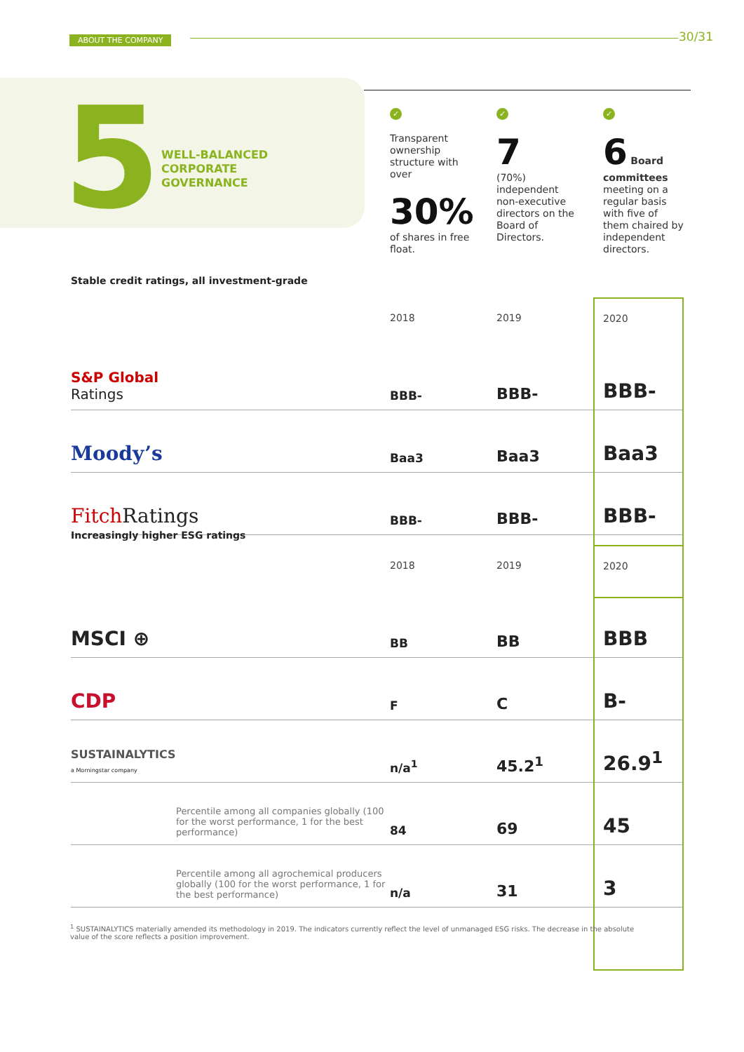ABOUT THE COMPANY
30/31
5
WELL-BALANCED
CORPORATE
GOVERNANCE
✓
Transparent ownership structure with over
30%
of shares in free float.
✓
7
(70%) independent non-executive directors on the Board of Directors.
✓
6 Board committees meeting on a regular basis with five of them chaired by independent directors.
Stable credit ratings, all investment-grade
| | 2018 | 2019 | 2020 |
| --- | --- | --- | --- |
| S&P Global Ratings | BBB- | BBB- | BBB- |
| Moody’s | Baa3 | Baa3 | Baa3 |
| Fitch Ratings | BBB- | BBB- | BBB- |
Increasingly higher ESG ratings
| | 2018 | 2019 | 2020 |
| --- | --- | --- | --- |
| MSCI ⊕ | BB | BB | BBB |
| CDP | F | C | B- |
| SUSTAINALYTICS a Morningstar company | n/a<sup>1</sup> | 45.2<sup>1</sup> | 26.9<sup>1</sup> |
| Percentile among all companies globally (100 for the worst performance, 1 for the best performance) | 84 | 69 | 45 |
| Percentile among all agrochemical producers globally (100 for the worst performance, 1 for the best performance) | n/a | 31 | 3 |
<sup>1</sup> SUSTAINALYTICS materially amended its methodology in 2019. The indicators currently reflect the level of unmanaged ESG risks. The decrease in the absolute value of the score reflects a position improvement.